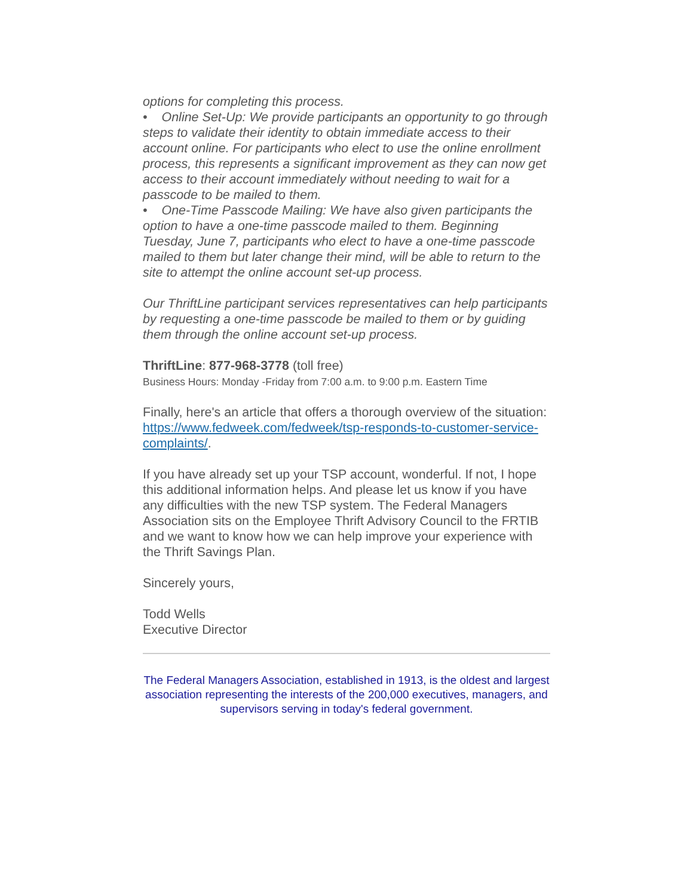options for completing this process.
• Online Set-Up: We provide participants an opportunity to go through steps to validate their identity to obtain immediate access to their account online. For participants who elect to use the online enrollment process, this represents a significant improvement as they can now get access to their account immediately without needing to wait for a passcode to be mailed to them.
• One-Time Passcode Mailing: We have also given participants the option to have a one-time passcode mailed to them. Beginning Tuesday, June 7, participants who elect to have a one-time passcode mailed to them but later change their mind, will be able to return to the site to attempt the online account set-up process.
Our ThriftLine participant services representatives can help participants by requesting a one-time passcode be mailed to them or by guiding them through the online account set-up process.
ThriftLine: 877-968-3778 (toll free)
Business Hours: Monday -Friday from 7:00 a.m. to 9:00 p.m. Eastern Time
Finally, here's an article that offers a thorough overview of the situation: https://www.fedweek.com/fedweek/tsp-responds-to-customer-service-complaints/.
If you have already set up your TSP account, wonderful. If not, I hope this additional information helps. And please let us know if you have any difficulties with the new TSP system. The Federal Managers Association sits on the Employee Thrift Advisory Council to the FRTIB and we want to know how we can help improve your experience with the Thrift Savings Plan.
Sincerely yours,
Todd Wells
Executive Director
The Federal Managers Association, established in 1913, is the oldest and largest association representing the interests of the 200,000 executives, managers, and supervisors serving in today's federal government.